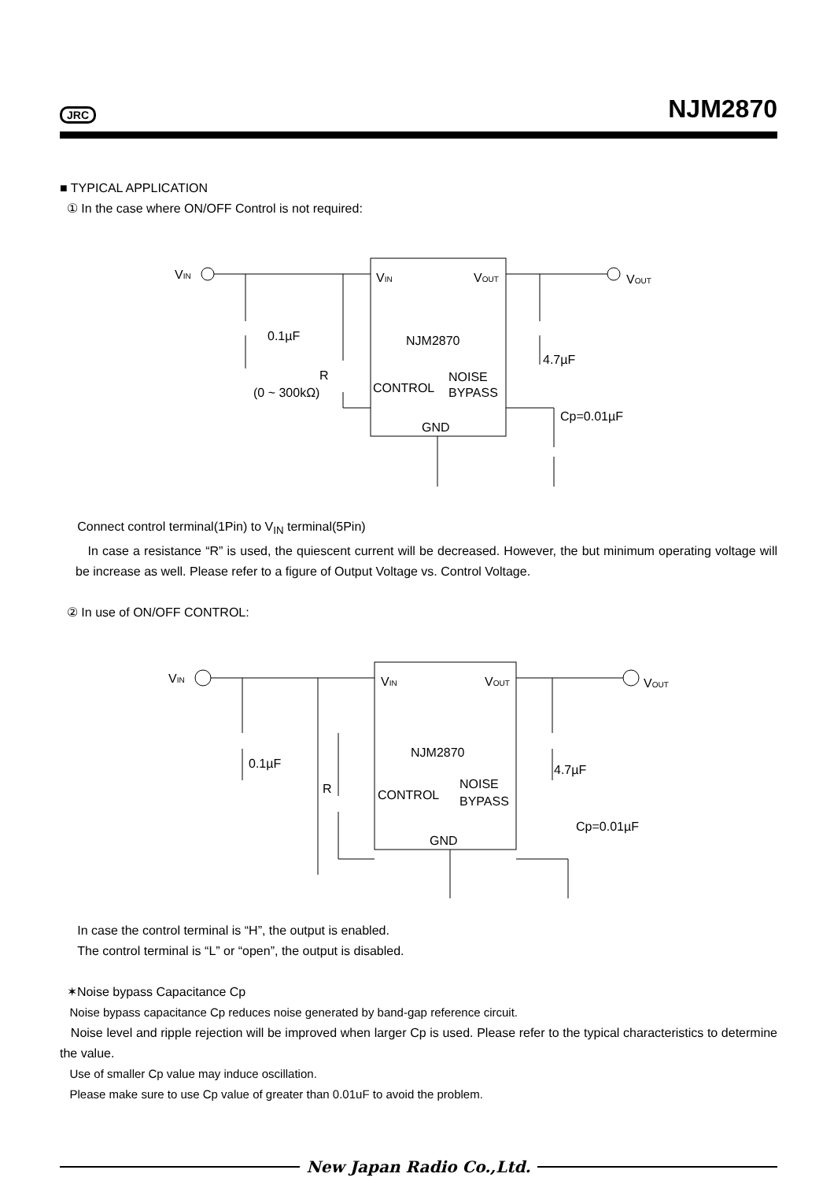JRC NJM2870
■ TYPICAL APPLICATION
① In the case where ON/OFF Control is not required:
NJM2870
VIN
VOUT
CONTROL
NOISE
BYPASS
GND
VIN
VOUT
0.1µF
4.7µF
R
(0 ~ 300kΩ)
Cp=0.01µF
Connect control terminal(1Pin) to V<sub>IN</sub> terminal(5Pin)
In case a resistance “R” is used, the quiescent current will be decreased. However, the but minimum operating voltage will be increase as well. Please refer to a figure of Output Voltage vs. Control Voltage.
② In use of ON/OFF CONTROL:
NJM2870
VIN
VOUT
CONTROL
NOISE
BYPASS
GND
VIN
VOUT
0.1µF
4.7µF
R
Cp=0.01µF
In case the control terminal is “H”, the output is enabled.
The control terminal is “L” or “open”, the output is disabled.
✶Noise bypass Capacitance Cp
Noise bypass capacitance Cp reduces noise generated by band-gap reference circuit.
Noise level and ripple rejection will be improved when larger Cp is used. Please refer to the typical characteristics to determine the value.
Use of smaller Cp value may induce oscillation.
Please make sure to use Cp value of greater than 0.01uF to avoid the problem.
New Japan Radio Co.,Ltd.